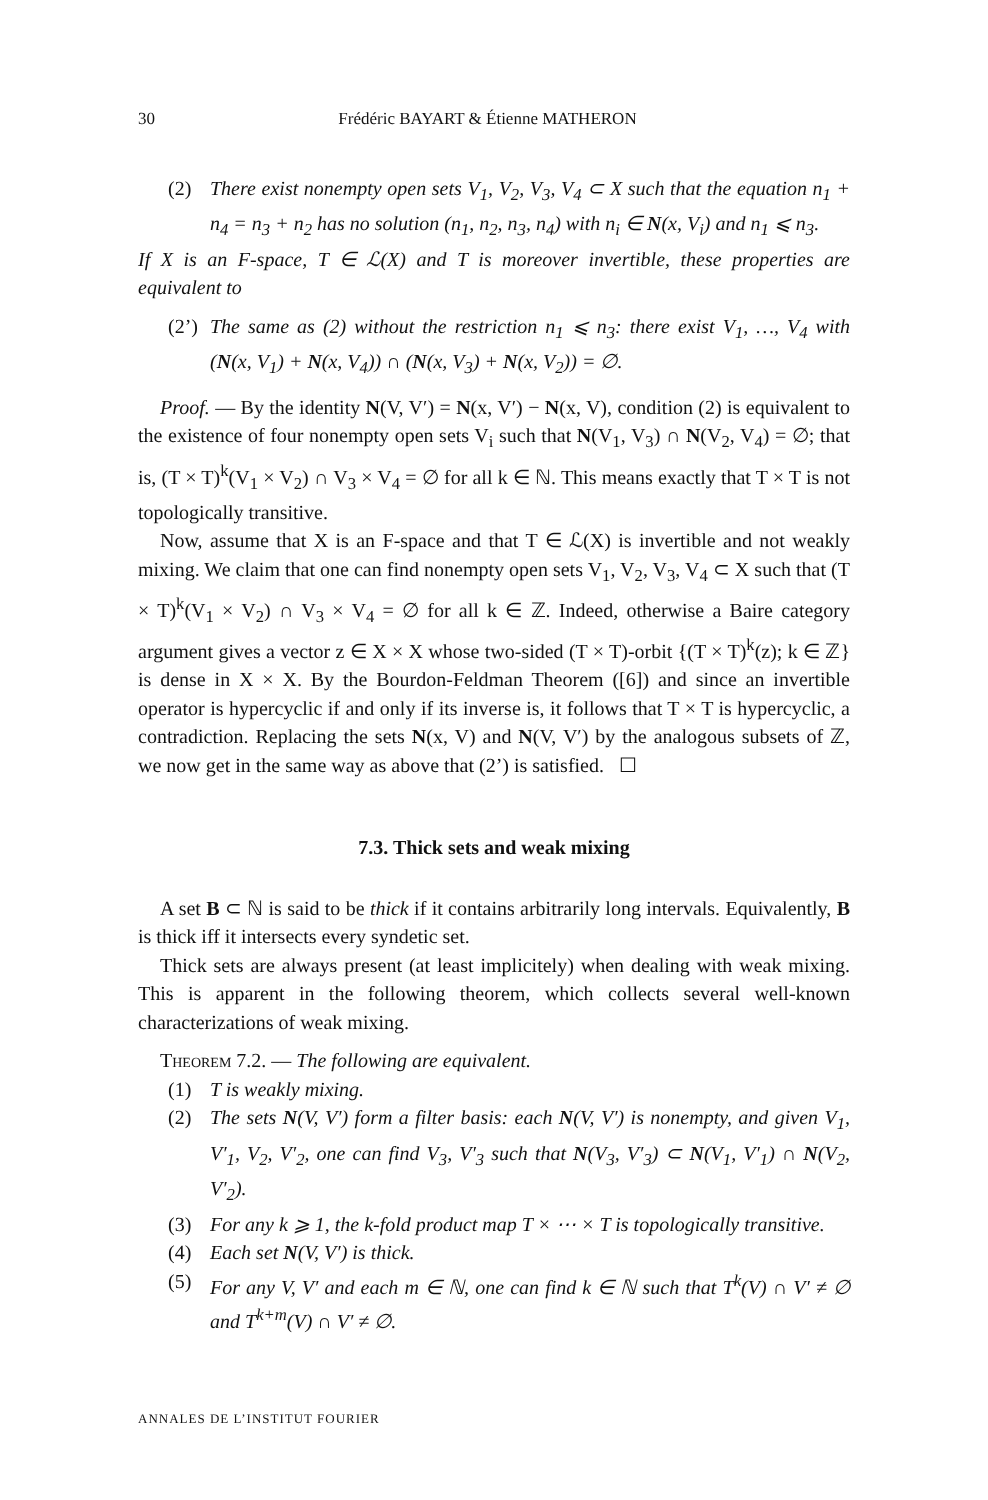30 Frédéric BAYART & Étienne MATHERON
(2) There exist nonempty open sets V<sub>1</sub>, V<sub>2</sub>, V<sub>3</sub>, V<sub>4</sub> ⊂ X such that the equation n<sub>1</sub> + n<sub>4</sub> = n<sub>3</sub> + n<sub>2</sub> has no solution (n<sub>1</sub>, n<sub>2</sub>, n<sub>3</sub>, n<sub>4</sub>) with n<sub>i</sub> ∈ N(x, V<sub>i</sub>) and n<sub>1</sub> ⩽ n<sub>3</sub>.
If X is an F-space, T ∈ ℒ(X) and T is moreover invertible, these properties are equivalent to
(2’) The same as (2) without the restriction n<sub>1</sub> ⩽ n<sub>3</sub>: there exist V<sub>1</sub>, …, V<sub>4</sub> with (N(x, V<sub>1</sub>) + N(x, V<sub>4</sub>)) ∩ (N(x, V<sub>3</sub>) + N(x, V<sub>2</sub>)) = ∅.
Proof. — By the identity N(V, V′) = N(x, V′) − N(x, V), condition (2) is equivalent to the existence of four nonempty open sets V<sub>i</sub> such that N(V<sub>1</sub>, V<sub>3</sub>) ∩ N(V<sub>2</sub>, V<sub>4</sub>) = ∅; that is, (T × T)<sup>k</sup>(V<sub>1</sub> × V<sub>2</sub>) ∩ V<sub>3</sub> × V<sub>4</sub> = ∅ for all k ∈ ℕ. This means exactly that T × T is not topologically transitive.
Now, assume that X is an F-space and that T ∈ ℒ(X) is invertible and not weakly mixing. We claim that one can find nonempty open sets V<sub>1</sub>, V<sub>2</sub>, V<sub>3</sub>, V<sub>4</sub> ⊂ X such that (T × T)<sup>k</sup>(V<sub>1</sub> × V<sub>2</sub>) ∩ V<sub>3</sub> × V<sub>4</sub> = ∅ for all k ∈ ℤ. Indeed, otherwise a Baire category argument gives a vector z ∈ X × X whose two-sided (T × T)-orbit {(T × T)<sup>k</sup>(z); k ∈ ℤ} is dense in X × X. By the Bourdon-Feldman Theorem ([6]) and since an invertible operator is hypercyclic if and only if its inverse is, it follows that T × T is hypercyclic, a contradiction. Replacing the sets N(x, V) and N(V, V′) by the analogous subsets of ℤ, we now get in the same way as above that (2’) is satisfied. ☐
7.3. Thick sets and weak mixing
A set B ⊂ ℕ is said to be thick if it contains arbitrarily long intervals. Equivalently, B is thick iff it intersects every syndetic set.
Thick sets are always present (at least implicitely) when dealing with weak mixing. This is apparent in the following theorem, which collects several well-known characterizations of weak mixing.
Theorem 7.2. — The following are equivalent.
(1) T is weakly mixing.
(2) The sets N(V, V′) form a filter basis: each N(V, V′) is nonempty, and given V<sub>1</sub>, V′<sub>1</sub>, V<sub>2</sub>, V′<sub>2</sub>, one can find V<sub>3</sub>, V′<sub>3</sub> such that N(V<sub>3</sub>, V′<sub>3</sub>) ⊂ N(V<sub>1</sub>, V′<sub>1</sub>) ∩ N(V<sub>2</sub>, V′<sub>2</sub>).
(3) For any k ⩾ 1, the k-fold product map T × ⋯ × T is topologically transitive.
(4) Each set N(V, V′) is thick.
(5) For any V, V′ and each m ∈ ℕ, one can find k ∈ ℕ such that T<sup>k</sup>(V) ∩ V′ ≠ ∅ and T<sup>k+m</sup>(V) ∩ V′ ≠ ∅.
ANNALES DE L’INSTITUT FOURIER